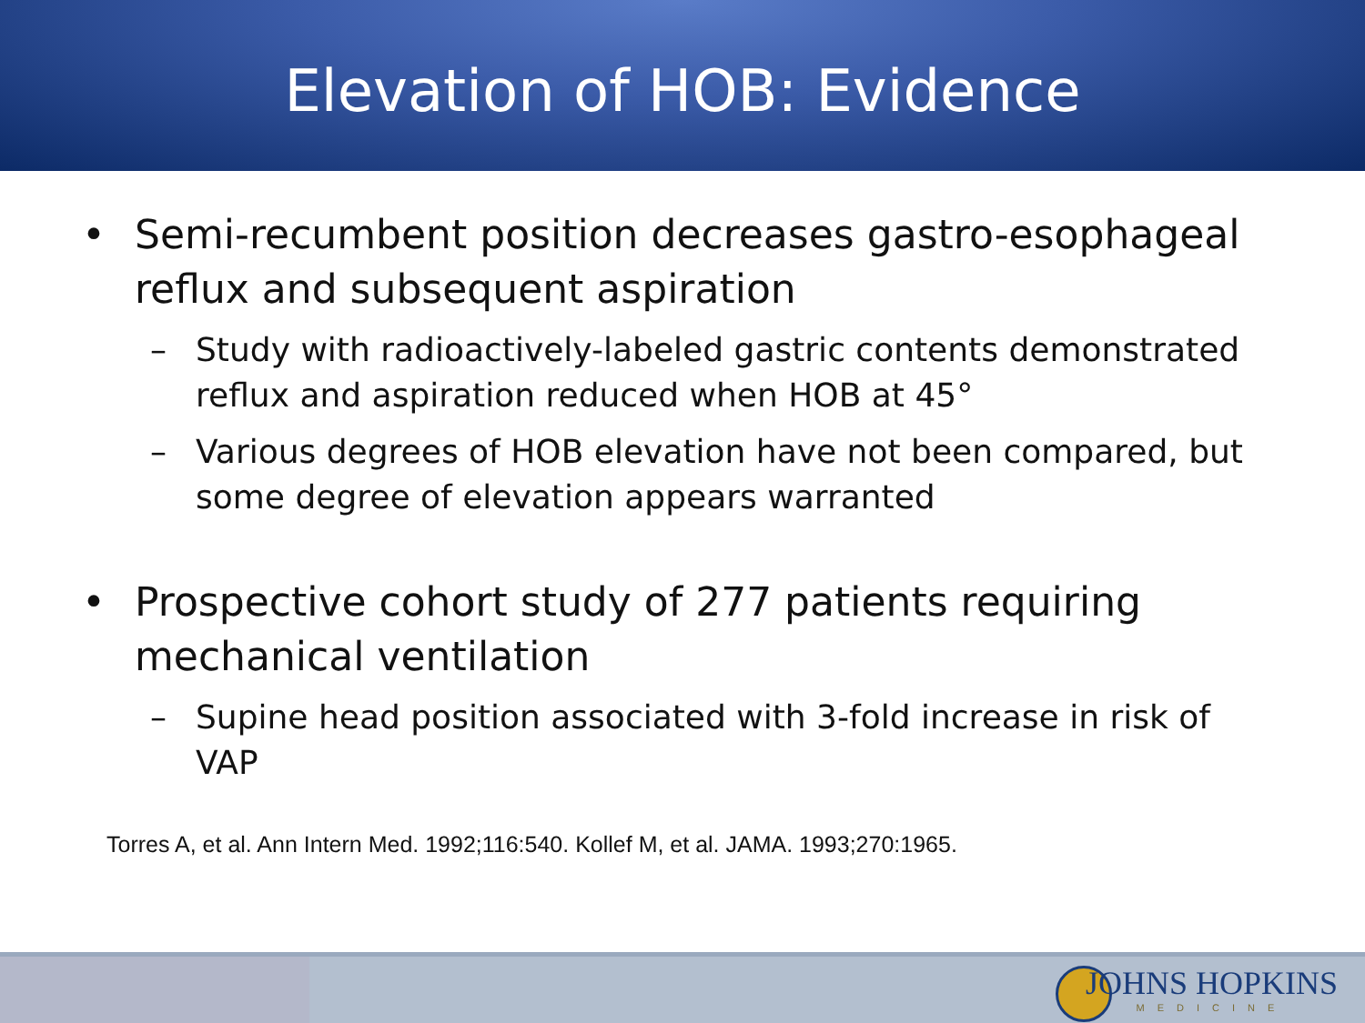Elevation of HOB: Evidence
• Semi-recumbent position decreases gastro-esophageal reflux and subsequent aspiration
– Study with radioactively-labeled gastric contents demonstrated reflux and aspiration reduced when HOB at 45°
– Various degrees of HOB elevation have not been compared, but some degree of elevation appears warranted
• Prospective cohort study of 277 patients requiring mechanical ventilation
– Supine head position associated with 3-fold increase in risk of VAP
Torres A, et al. Ann Intern Med. 1992;116:540. Kollef M, et al. JAMA. 1993;270:1965.
JOHNS HOPKINS
MEDICINE